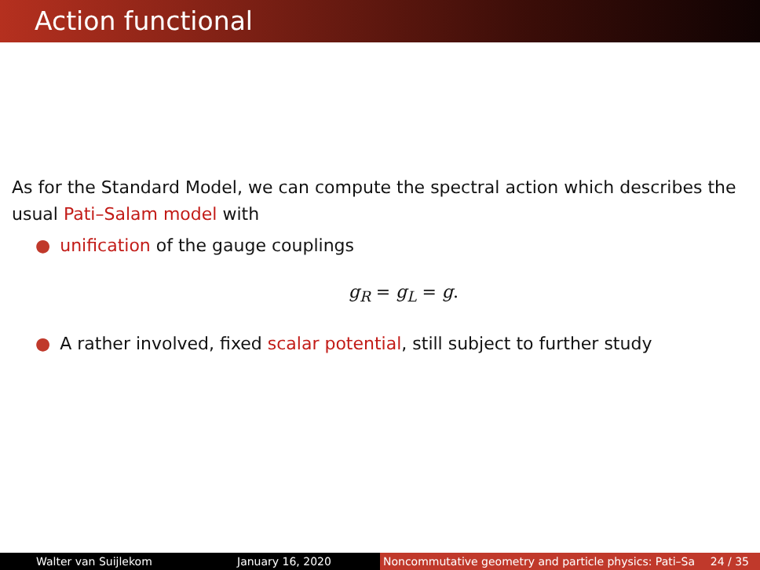Action functional
As for the Standard Model, we can compute the spectral action which describes the usual Pati–Salam model with
● unification of the gauge couplings
g<sub>R</sub> = g<sub>L</sub> = g.
● A rather involved, fixed scalar potential, still subject to further study
Walter van Suijlekom January 16, 2020 Noncommutative geometry and particle physics: Pati–Sa 24 / 35